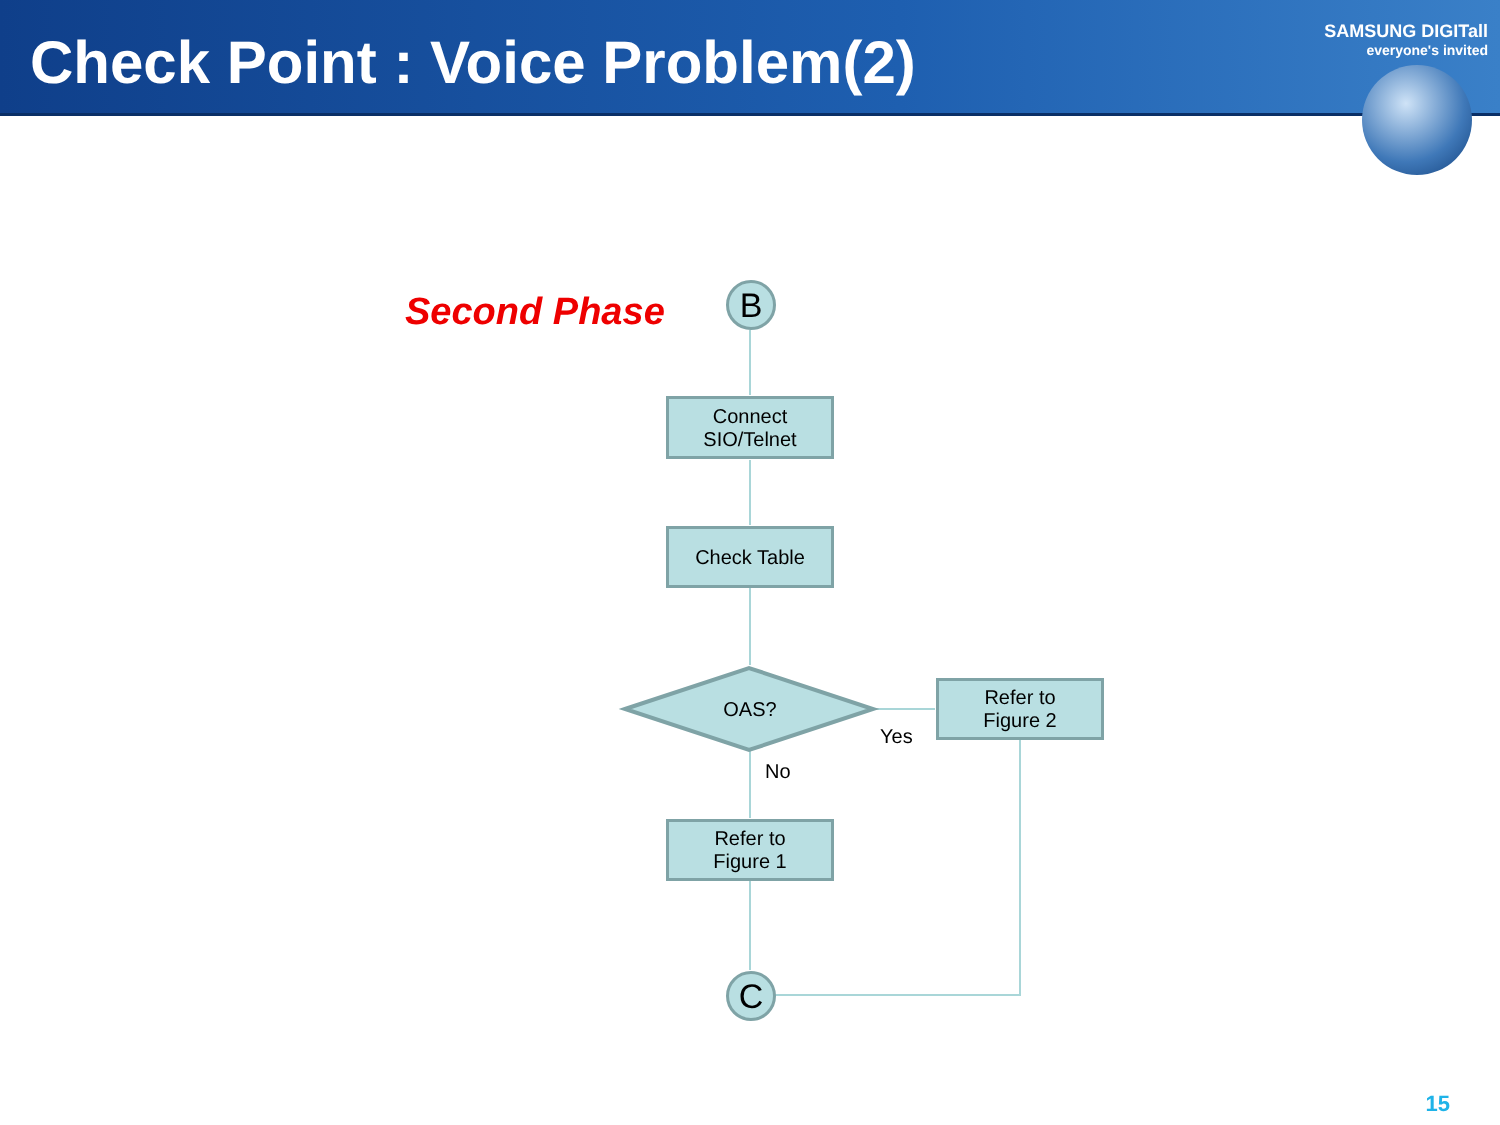Check Point : Voice Problem(2)
SAMSUNG DIGITall
everyone's invited
Second Phase B
Connect
SIO/Telnet
Check Table
OAS?
Refer to
Figure 2
Yes
No
Refer to
Figure 1
C
15